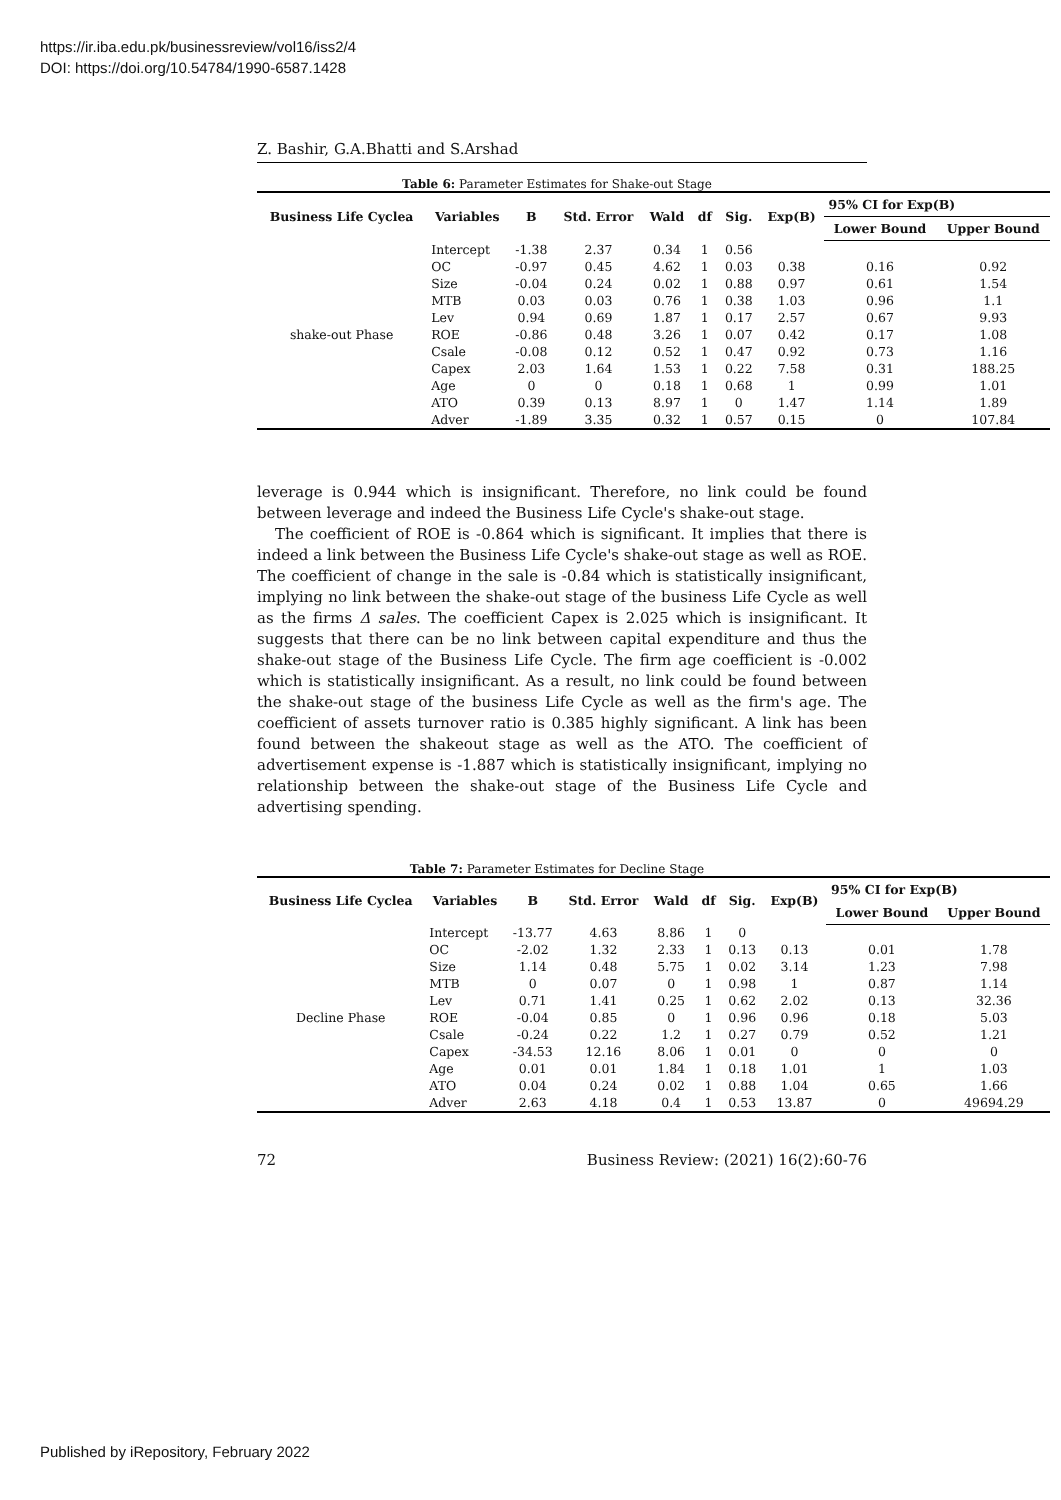https://ir.iba.edu.pk/businessreview/vol16/iss2/4
DOI: https://doi.org/10.54784/1990-6587.1428
Z. Bashir, G.A.Bhatti and S.Arshad
Table 6: Parameter Estimates for Shake-out Stage
| Business Life Cyclea | Variables | B | Std. Error | Wald | df | Sig. | Exp(B) | 95% CI for Exp(B) | |
| --- | --- | --- | --- | --- | --- | --- | --- | --- | --- |
| | | | | | | | | Lower Bound | Upper Bound |
| shake-out Phase | Intercept | -1.38 | 2.37 | 0.34 | 1 | 0.56 | | | |
| | OC | -0.97 | 0.45 | 4.62 | 1 | 0.03 | 0.38 | 0.16 | 0.92 |
| | Size | -0.04 | 0.24 | 0.02 | 1 | 0.88 | 0.97 | 0.61 | 1.54 |
| | MTB | 0.03 | 0.03 | 0.76 | 1 | 0.38 | 1.03 | 0.96 | 1.1 |
| | Lev | 0.94 | 0.69 | 1.87 | 1 | 0.17 | 2.57 | 0.67 | 9.93 |
| | ROE | -0.86 | 0.48 | 3.26 | 1 | 0.07 | 0.42 | 0.17 | 1.08 |
| | Csale | -0.08 | 0.12 | 0.52 | 1 | 0.47 | 0.92 | 0.73 | 1.16 |
| | Capex | 2.03 | 1.64 | 1.53 | 1 | 0.22 | 7.58 | 0.31 | 188.25 |
| | Age | 0 | 0 | 0.18 | 1 | 0.68 | 1 | 0.99 | 1.01 |
| | ATO | 0.39 | 0.13 | 8.97 | 1 | 0 | 1.47 | 1.14 | 1.89 |
| | Adver | -1.89 | 3.35 | 0.32 | 1 | 0.57 | 0.15 | 0 | 107.84 |
leverage is 0.944 which is insignificant. Therefore, no link could be found between leverage and indeed the Business Life Cycle's shake-out stage.
The coefficient of ROE is -0.864 which is significant. It implies that there is indeed a link between the Business Life Cycle's shake-out stage as well as ROE. The coefficient of change in the sale is -0.84 which is statistically insignificant, implying no link between the shake-out stage of the business Life Cycle as well as the firms Δ sales. The coefficient Capex is 2.025 which is insignificant. It suggests that there can be no link between capital expenditure and thus the shake-out stage of the Business Life Cycle. The firm age coefficient is -0.002 which is statistically insignificant. As a result, no link could be found between the shake-out stage of the business Life Cycle as well as the firm's age. The coefficient of assets turnover ratio is 0.385 highly significant. A link has been found between the shakeout stage as well as the ATO. The coefficient of advertisement expense is -1.887 which is statistically insignificant, implying no relationship between the shake-out stage of the Business Life Cycle and advertising spending.
Table 7: Parameter Estimates for Decline Stage
| Business Life Cyclea | Variables | B | Std. Error | Wald | df | Sig. | Exp(B) | 95% CI for Exp(B) | |
| --- | --- | --- | --- | --- | --- | --- | --- | --- | --- |
| | | | | | | | | Lower Bound | Upper Bound |
| Decline Phase | Intercept | -13.77 | 4.63 | 8.86 | 1 | 0 | | | |
| | OC | -2.02 | 1.32 | 2.33 | 1 | 0.13 | 0.13 | 0.01 | 1.78 |
| | Size | 1.14 | 0.48 | 5.75 | 1 | 0.02 | 3.14 | 1.23 | 7.98 |
| | MTB | 0 | 0.07 | 0 | 1 | 0.98 | 1 | 0.87 | 1.14 |
| | Lev | 0.71 | 1.41 | 0.25 | 1 | 0.62 | 2.02 | 0.13 | 32.36 |
| | ROE | -0.04 | 0.85 | 0 | 1 | 0.96 | 0.96 | 0.18 | 5.03 |
| | Csale | -0.24 | 0.22 | 1.2 | 1 | 0.27 | 0.79 | 0.52 | 1.21 |
| | Capex | -34.53 | 12.16 | 8.06 | 1 | 0.01 | 0 | 0 | 0 |
| | Age | 0.01 | 0.01 | 1.84 | 1 | 0.18 | 1.01 | 1 | 1.03 |
| | ATO | 0.04 | 0.24 | 0.02 | 1 | 0.88 | 1.04 | 0.65 | 1.66 |
| | Adver | 2.63 | 4.18 | 0.4 | 1 | 0.53 | 13.87 | 0 | 49694.29 |
72 Business Review: (2021) 16(2):60-76
Published by iRepository, February 2022